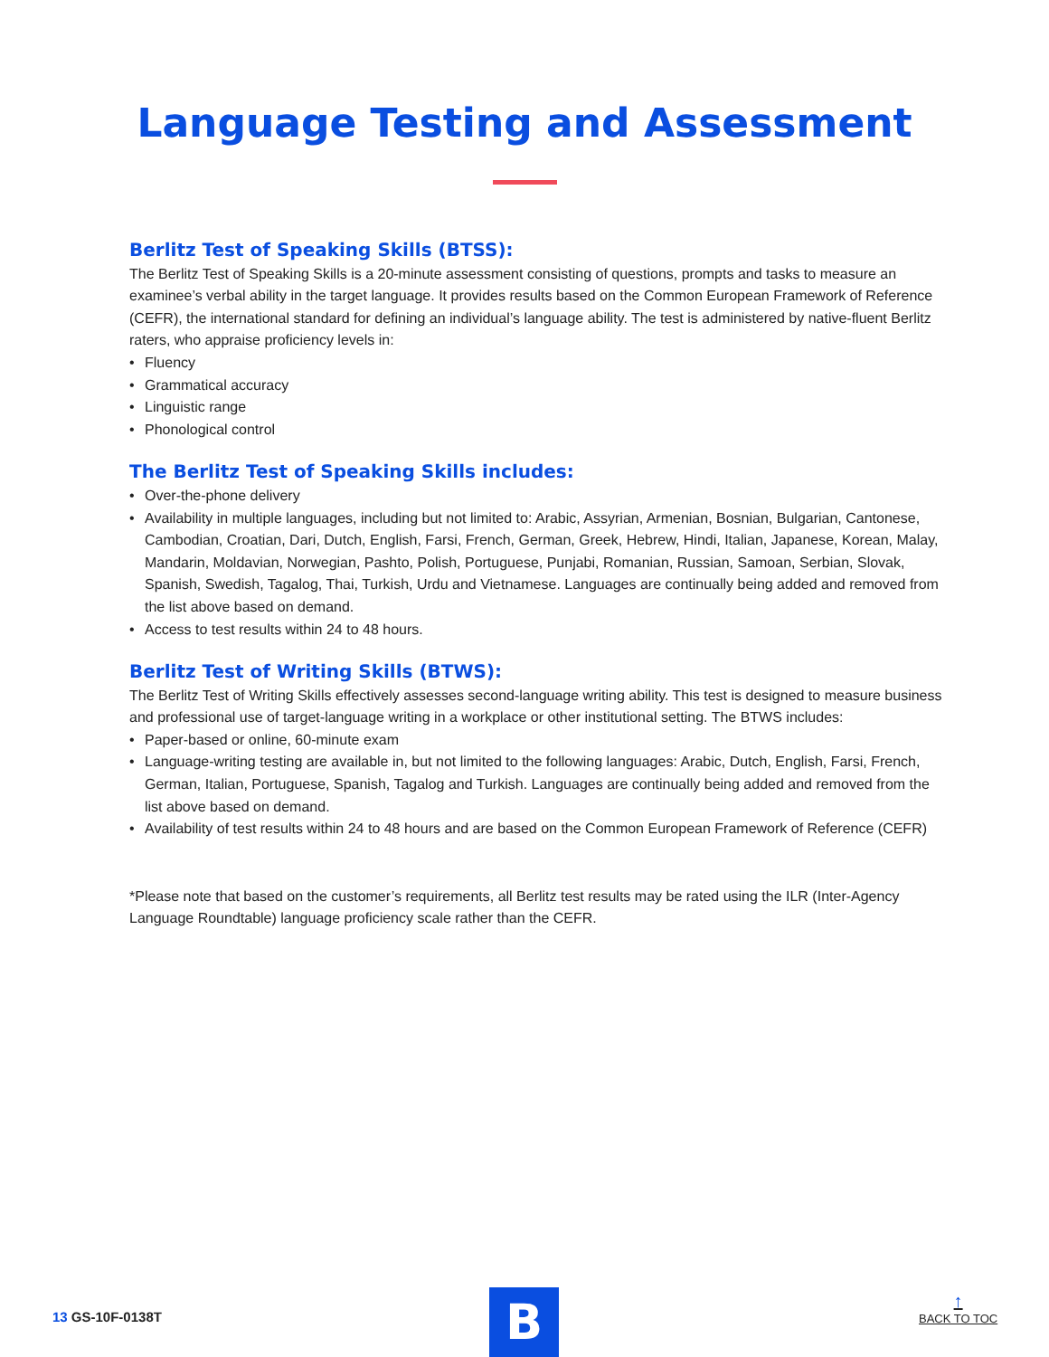Language Testing and Assessment
Berlitz Test of Speaking Skills (BTSS):
The Berlitz Test of Speaking Skills is a 20-minute assessment consisting of questions, prompts and tasks to measure an examinee’s verbal ability in the target language. It provides results based on the Common European Framework of Reference (CEFR), the international standard for defining an individual’s language ability. The test is administered by native-fluent Berlitz raters, who appraise proficiency levels in:
• Fluency
• Grammatical accuracy
• Linguistic range
• Phonological control
The Berlitz Test of Speaking Skills includes:
• Over-the-phone delivery
• Availability in multiple languages, including but not limited to: Arabic, Assyrian, Armenian, Bosnian, Bulgarian, Cantonese, Cambodian, Croatian, Dari, Dutch, English, Farsi, French, German, Greek, Hebrew, Hindi, Italian, Japanese, Korean, Malay, Mandarin, Moldavian, Norwegian, Pashto, Polish, Portuguese, Punjabi, Romanian, Russian, Samoan, Serbian, Slovak, Spanish, Swedish, Tagalog, Thai, Turkish, Urdu and Vietnamese. Languages are continually being added and removed from the list above based on demand.
• Access to test results within 24 to 48 hours.
Berlitz Test of Writing Skills (BTWS):
The Berlitz Test of Writing Skills effectively assesses second-language writing ability. This test is designed to measure business and professional use of target-language writing in a workplace or other institutional setting. The BTWS includes:
• Paper-based or online, 60-minute exam
• Language-writing testing are available in, but not limited to the following languages: Arabic, Dutch, English, Farsi, French, German, Italian, Portuguese, Spanish, Tagalog and Turkish. Languages are continually being added and removed from the list above based on demand.
• Availability of test results within 24 to 48 hours and are based on the Common European Framework of Reference (CEFR)
*Please note that based on the customer’s requirements, all Berlitz test results may be rated using the ILR (Inter-Agency Language Roundtable) language proficiency scale rather than the CEFR.
13 GS-10F-0138T B
↑
BACK TO TOC